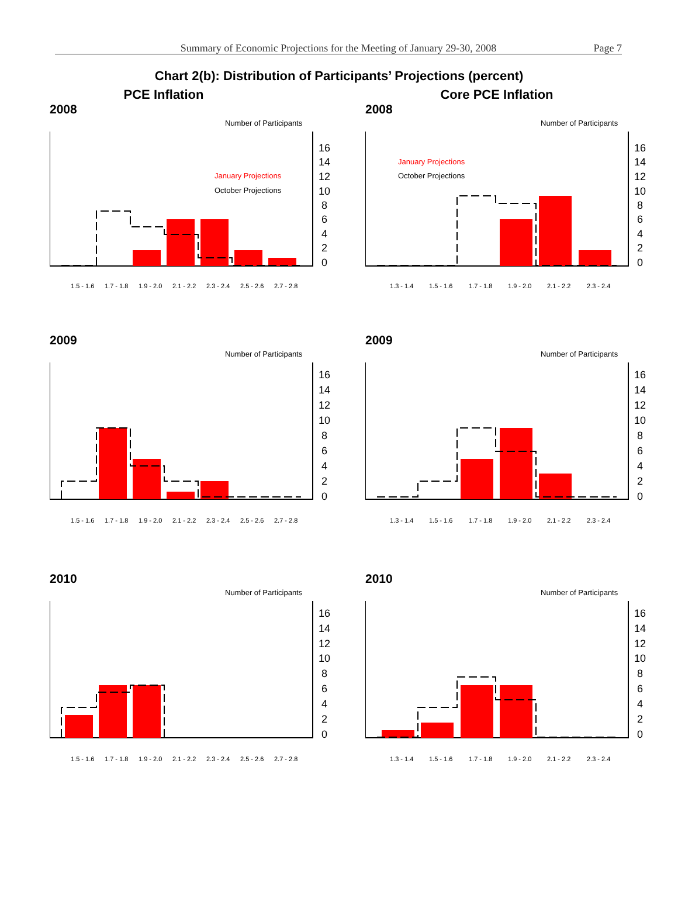Summary of Economic Projections for the Meeting of January 29-30, 2008
Page 7
Chart 2(b): Distribution of Participants’ Projections (percent)
PCE Inflation
Core PCE Inflation
2008
Number of Participants
January Projections
October Projections
16
14
12
10
8
6
4
2
0
1.5 - 1.6
1.7 - 1.8
1.9 - 2.0
2.1 - 2.2
2.3 - 2.4
2.5 - 2.6
2.7 - 2.8
2008
Number of Participants
January Projections
October Projections
16
14
12
10
8
6
4
2
0
1.3 - 1.4
1.5 - 1.6
1.7 - 1.8
1.9 - 2.0
2.1 - 2.2
2.3 - 2.4
2009
Number of Participants
16
14
12
10
8
6
4
2
0
1.5 - 1.6
1.7 - 1.8
1.9 - 2.0
2.1 - 2.2
2.3 - 2.4
2.5 - 2.6
2.7 - 2.8
2009
Number of Participants
16
14
12
10
8
6
4
2
0
1.3 - 1.4
1.5 - 1.6
1.7 - 1.8
1.9 - 2.0
2.1 - 2.2
2.3 - 2.4
2010
Number of Participants
16
14
12
10
8
6
4
2
0
1.5 - 1.6
1.7 - 1.8
1.9 - 2.0
2.1 - 2.2
2.3 - 2.4
2.5 - 2.6
2.7 - 2.8
2010
Number of Participants
16
14
12
10
8
6
4
2
0
1.3 - 1.4
1.5 - 1.6
1.7 - 1.8
1.9 - 2.0
2.1 - 2.2
2.3 - 2.4